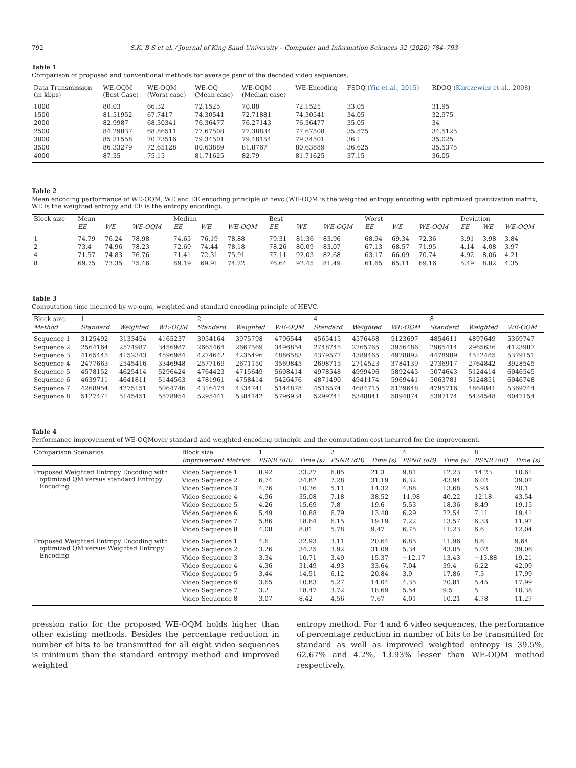792 S.K. B S et al. / Journal of King Saud University – Computer and Information Sciences 32 (2020) 784–793
Table 1
Comparison of proposed and conventional methods for average psnr of the decoded video sequences.
| Data Transmission (in kbps) | WE-OQM (Best Case) | WE-OQM (Worst case) | WE-OQ (Mean case) | WE-OQM (Median case) | WE-Encoding | FSDQ ( Yin et al., 2015 ) | RDOQ ( Karczewicz et al., 2008 ) |
| --- | --- | --- | --- | --- | --- | --- | --- |
| 1000 | 80.03 | 66.32 | 72.1525 | 70.88 | 72.1525 | 33.05 | 31.95 |
| 1500 | 81.51952 | 67.7417 | 74.30541 | 72.71881 | 74.30541 | 34.05 | 32.975 |
| 2000 | 82.9987 | 68.30341 | 76.36477 | 76.27143 | 76.36477 | 35.05 | 34 |
| 2500 | 84.29837 | 68.86511 | 77.67508 | 77.38834 | 77.67508 | 35.575 | 34.5125 |
| 3000 | 85.31558 | 70.73516 | 79.34501 | 79.48154 | 79.34501 | 36.1 | 35.025 |
| 3500 | 86.33279 | 72.65128 | 80.63889 | 81.8767 | 80.63889 | 36.625 | 35.5375 |
| 4000 | 87.35 | 75.15 | 81.71625 | 82.79 | 81.71625 | 37.15 | 36.05 |
Table 2
Mean encoding performance of WE-OQM, WE and EE encoding principle of hevc (WE-OQM is the weighted entropy encoding with optimized quantization matrix, WE is the weighted entropy and EE is the entropy encoding).
| Block size | Mean | | | Median | | | Best | | | Worst | | | Deviation | | |
| --- | --- | --- | --- | --- | --- | --- | --- | --- | --- | --- | --- | --- | --- | --- | --- |
| | EE | WE | WE-OQM | EE | WE | WE-OQM | EE | WE | WE-OQM | EE | WE | WE-OQM | EE | WE | WE-OQM |
| 1 | 74.79 | 76.24 | 78.98 | 74.65 | 76.19 | 78.88 | 79.31 | 81.36 | 83.96 | 68.94 | 69.34 | 72.36 | 3.91 | 3.98 | 3.84 |
| 2 | 73.4 | 74.96 | 78.23 | 72.69 | 74.44 | 78.18 | 78.26 | 80.09 | 83.07 | 67.13 | 68.57 | 71.95 | 4.14 | 4.08 | 3.97 |
| 4 | 71.57 | 74.83 | 76.76 | 71.41 | 72.31 | 75.91 | 77.11 | 92.03 | 82.68 | 63.17 | 66.09 | 70.74 | 4.92 | 8.06 | 4.21 |
| 8 | 69.75 | 73.35 | 75.46 | 69.19 | 69.91 | 74.22 | 76.64 | 92.45 | 81.49 | 61.65 | 65.11 | 69.16 | 5.49 | 8.82 | 4.35 |
Table 3
Computation time incurred by we-oqm, weighted and standard encoding principle of HEVC.
| Block size | 1 | | | 2 | | | 4 | | | 8 | | |
| --- | --- | --- | --- | --- | --- | --- | --- | --- | --- | --- | --- | --- |
| Method | Standard | Weighted | WE-OQM | Standard | Weighted | WE-OQM | Standard | Weighted | WE-OQM | Standard | Weighted | WE-OQM |
| Sequence 1 | 3125492 | 3133454 | 4165237 | 3954164 | 3975798 | 4796544 | 4565415 | 4576468 | 5123697 | 4854611 | 4897649 | 5369747 |
| Sequence 2 | 2564164 | 2574987 | 3456987 | 2665464 | 2667569 | 3496854 | 2748745 | 2765765 | 3956486 | 2965414 | 2965636 | 4123987 |
| Sequence 3 | 4165445 | 4152343 | 4596984 | 4274642 | 4235496 | 4886583 | 4379577 | 4389465 | 4978892 | 4478989 | 4512485 | 5379151 |
| Sequence 4 | 2477663 | 2545416 | 3346948 | 2577169 | 2671150 | 3569845 | 2698715 | 2714523 | 3784139 | 2736917 | 2764842 | 3928545 |
| Sequence 5 | 4578152 | 4625414 | 5296424 | 4764423 | 4715649 | 5698414 | 4978548 | 4999496 | 5892445 | 5074643 | 5124414 | 6046545 |
| Sequence 6 | 4639711 | 4641811 | 5144563 | 4781961 | 4758414 | 5426476 | 4871490 | 4941174 | 5969441 | 5063781 | 5124851 | 6046748 |
| Sequence 7 | 4268954 | 4275151 | 5064746 | 4316474 | 4334741 | 5144878 | 4516574 | 4684715 | 5129648 | 4795716 | 4864841 | 5369744 |
| Sequence 8 | 5127471 | 5145451 | 5578954 | 5295441 | 5384142 | 5796934 | 5299741 | 5348841 | 5894874 | 5397174 | 5434548 | 6047154 |
Table 4
Performance improvement of WE-OQMover standard and weighted encoding principle and the computation cost incurred for the improvement.
| Comparison Scenarios | Block size | 1 | | 2 | | 4 | | 8 | |
| --- | --- | --- | --- | --- | --- | --- | --- | --- | --- |
| | Improvement Metrics | PSNR (dB) | Time (s) | PSNR (dB) | Time (s) | PSNR (dB) | Time (s) | PSNR (dB) | Time (s) |
| Proposed Weighted Entropy Encoding with optimized QM versus standard Entropy Encoding | Video Sequence 1 | 8.92 | 33.27 | 6.85 | 21.3 | 9.81 | 12.23 | 14.23 | 10.61 |
| | Video Sequence 2 | 6.74 | 34.82 | 7.28 | 31.19 | 6.32 | 43.94 | 6.02 | 39.07 |
| | Video Sequence 3 | 4.76 | 10.36 | 5.11 | 14.32 | 4.88 | 13.68 | 5.93 | 20.1 |
| | Video Sequence 4 | 4.96 | 35.08 | 7.18 | 38.52 | 11.98 | 40.22 | 12.18 | 43.54 |
| | Video Sequence 5 | 4.26 | 15.69 | 7.8 | 19.6 | 5.53 | 18.36 | 8.49 | 19.15 |
| | Video Sequence 6 | 5.49 | 10.88 | 6.79 | 13.48 | 6.29 | 22.54 | 7.11 | 19.41 |
| | Video Sequence 7 | 5.86 | 18.64 | 6.15 | 19.19 | 7.22 | 13.57 | 6.33 | 11.97 |
| | Video Sequence 8 | 4.08 | 8.81 | 5.78 | 9.47 | 6.75 | 11.23 | 6.6 | 12.04 |
| Proposed Weighted Entropy Encoding with optimized QM versus Weighted Entropy Encoding | Video Sequence 1 | 4.6 | 32.93 | 3.11 | 20.64 | 6.85 | 11.96 | 8.6 | 9.64 |
| | Video Sequence 2 | 3.26 | 34.25 | 3.92 | 31.09 | 5.34 | 43.05 | 5.02 | 39.06 |
| | Video Sequence 3 | 3.34 | 10.71 | 3.49 | 15.37 | −12.17 | 13.43 | −13.88 | 19.21 |
| | Video Sequence 4 | 4.36 | 31.49 | 4.93 | 33.64 | 7.04 | 39.4 | 6.22 | 42.09 |
| | Video Sequence 5 | 3.44 | 14.51 | 6.12 | 20.84 | 3.9 | 17.86 | 7.3 | 17.99 |
| | Video Sequence 6 | 3.65 | 10.83 | 5.27 | 14.04 | 4.35 | 20.81 | 5.45 | 17.99 |
| | Video Sequence 7 | 3.2 | 18.47 | 3.72 | 18.69 | 5.54 | 9.5 | 5 | 10.38 |
| | Video Sequence 8 | 3.07 | 8.42 | 4.56 | 7.67 | 4.01 | 10.21 | 4.78 | 11.27 |
pression ratio for the proposed WE-OQM holds higher than other existing methods. Besides the percentage reduction in number of bits to be transmitted for all eight video sequences is minimum than the standard entropy method and improved weighted
entropy method. For 4 and 6 video sequences, the performance of percentage reduction in number of bits to be transmitted for standard as well as improved weighted entropy is 39.5%, 62.67% and 4.2%, 13.93% lesser than WE-OQM method respectively.